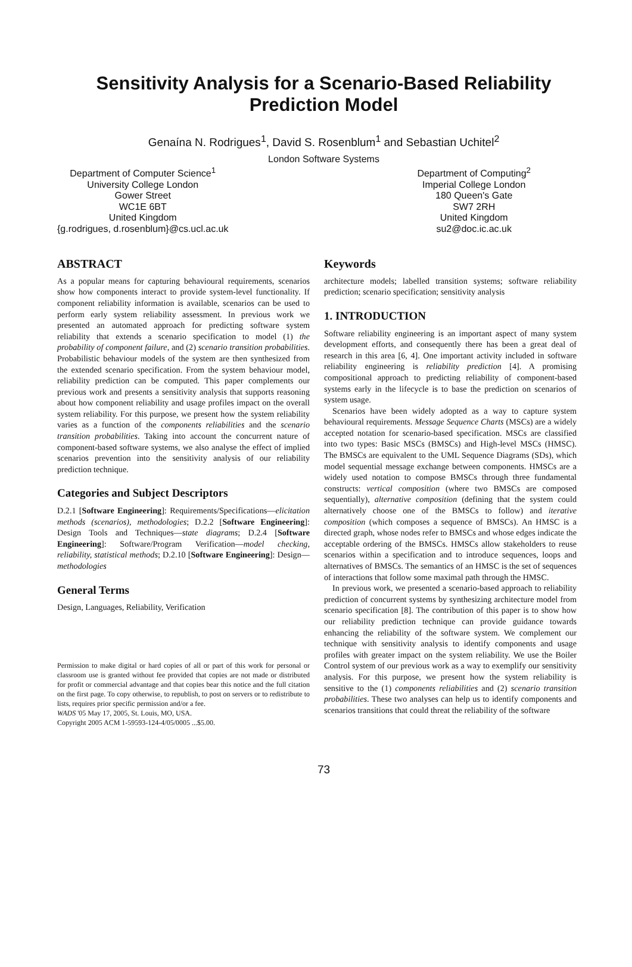Sensitivity Analysis for a Scenario-Based Reliability
Prediction Model
Genaína N. Rodrigues<sup>1</sup>, David S. Rosenblum<sup>1</sup> and Sebastian Uchitel<sup>2</sup>
London Software Systems
Department of Computer Science<sup>1</sup>
University College London
Gower Street
WC1E 6BT
United Kingdom
{g.rodrigues, d.rosenblum}@cs.ucl.ac.uk
Department of Computing<sup>2</sup>
Imperial College London
180 Queen's Gate
SW7 2RH
United Kingdom
su2@doc.ic.ac.uk
ABSTRACT
As a popular means for capturing behavioural requirements, scenarios show how components interact to provide system-level functionality. If component reliability information is available, scenarios can be used to perform early system reliability assessment. In previous work we presented an automated approach for predicting software system reliability that extends a scenario specification to model (1) the probability of component failure, and (2) scenario transition probabilities. Probabilistic behaviour models of the system are then synthesized from the extended scenario specification. From the system behaviour model, reliability prediction can be computed. This paper complements our previous work and presents a sensitivity analysis that supports reasoning about how component reliability and usage profiles impact on the overall system reliability. For this purpose, we present how the system reliability varies as a function of the components reliabilities and the scenario transition probabilities. Taking into account the concurrent nature of component-based software systems, we also analyse the effect of implied scenarios prevention into the sensitivity analysis of our reliability prediction technique.
Categories and Subject Descriptors
D.2.1 [Software Engineering]: Requirements/Specifications—elicitation methods (scenarios), methodologies; D.2.2 [Software Engineering]: Design Tools and Techniques—state diagrams; D.2.4 [Software Engineering]: Software/Program Verification—model checking, reliability, statistical methods; D.2.10 [Software Engineering]: Design—methodologies
General Terms
Design, Languages, Reliability, Verification
Permission to make digital or hard copies of all or part of this work for personal or classroom use is granted without fee provided that copies are not made or distributed for profit or commercial advantage and that copies bear this notice and the full citation on the first page. To copy otherwise, to republish, to post on servers or to redistribute to lists, requires prior specific permission and/or a fee.
WADS '05 May 17, 2005, St. Louis, MO, USA.
Copyright 2005 ACM 1-59593-124-4/05/0005 ...$5.00.
Keywords
architecture models; labelled transition systems; software reliability prediction; scenario specification; sensitivity analysis
1. INTRODUCTION
Software reliability engineering is an important aspect of many system development efforts, and consequently there has been a great deal of research in this area [6, 4]. One important activity included in software reliability engineering is reliability prediction [4]. A promising compositional approach to predicting reliability of component-based systems early in the lifecycle is to base the prediction on scenarios of system usage.
Scenarios have been widely adopted as a way to capture system behavioural requirements. Message Sequence Charts (MSCs) are a widely accepted notation for scenario-based specification. MSCs are classified into two types: Basic MSCs (BMSCs) and High-level MSCs (HMSC). The BMSCs are equivalent to the UML Sequence Diagrams (SDs), which model sequential message exchange between components. HMSCs are a widely used notation to compose BMSCs through three fundamental constructs: vertical composition (where two BMSCs are composed sequentially), alternative composition (defining that the system could alternatively choose one of the BMSCs to follow) and iterative composition (which composes a sequence of BMSCs). An HMSC is a directed graph, whose nodes refer to BMSCs and whose edges indicate the acceptable ordering of the BMSCs. HMSCs allow stakeholders to reuse scenarios within a specification and to introduce sequences, loops and alternatives of BMSCs. The semantics of an HMSC is the set of sequences of interactions that follow some maximal path through the HMSC.
In previous work, we presented a scenario-based approach to reliability prediction of concurrent systems by synthesizing architecture model from scenario specification [8]. The contribution of this paper is to show how our reliability prediction technique can provide guidance towards enhancing the reliability of the software system. We complement our technique with sensitivity analysis to identify components and usage profiles with greater impact on the system reliability. We use the Boiler Control system of our previous work as a way to exemplify our sensitivity analysis. For this purpose, we present how the system reliability is sensitive to the (1) components reliabilities and (2) scenario transition probabilities. These two analyses can help us to identify components and scenarios transitions that could threat the reliability of the software
73